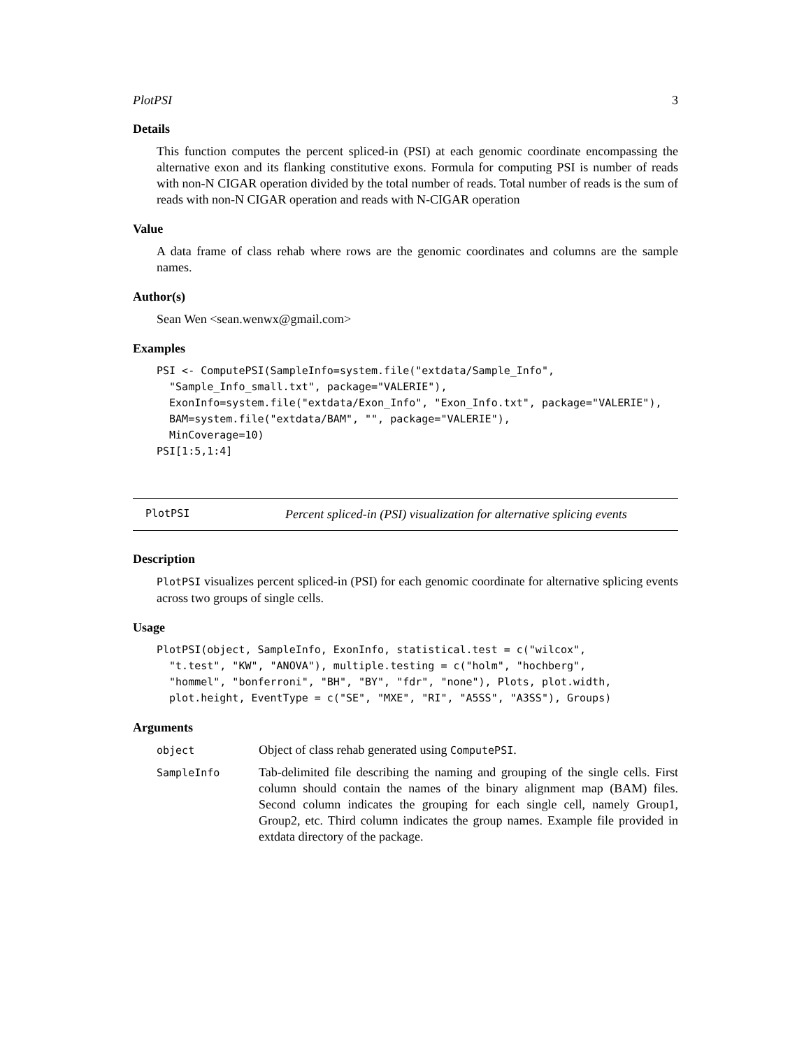PlotPSI 3
Details
This function computes the percent spliced-in (PSI) at each genomic coordinate encompassing the alternative exon and its flanking constitutive exons. Formula for computing PSI is number of reads with non-N CIGAR operation divided by the total number of reads. Total number of reads is the sum of reads with non-N CIGAR operation and reads with N-CIGAR operation
Value
A data frame of class rehab where rows are the genomic coordinates and columns are the sample names.
Author(s)
Sean Wen <sean.wenwx@gmail.com>
Examples
PSI <- ComputePSI(SampleInfo=system.file("extdata/Sample_Info",
  "Sample_Info_small.txt", package="VALERIE"),
  ExonInfo=system.file("extdata/Exon_Info", "Exon_Info.txt", package="VALERIE"),
  BAM=system.file("extdata/BAM", "", package="VALERIE"),
  MinCoverage=10)
PSI[1:5,1:4]
PlotPSI Percent spliced-in (PSI) visualization for alternative splicing events
Description
PlotPSI visualizes percent spliced-in (PSI) for each genomic coordinate for alternative splicing events across two groups of single cells.
Usage
PlotPSI(object, SampleInfo, ExonInfo, statistical.test = c("wilcox",
  "t.test", "KW", "ANOVA"), multiple.testing = c("holm", "hochberg",
  "hommel", "bonferroni", "BH", "BY", "fdr", "none"), Plots, plot.width,
  plot.height, EventType = c("SE", "MXE", "RI", "A5SS", "A3SS"), Groups)
Arguments
| object | Object of class rehab generated using ComputePSI . |
| SampleInfo | Tab-delimited file describing the naming and grouping of the single cells. First column should contain the names of the binary alignment map (BAM) files. Second column indicates the grouping for each single cell, namely Group1, Group2, etc. Third column indicates the group names. Example file provided in extdata directory of the package. |